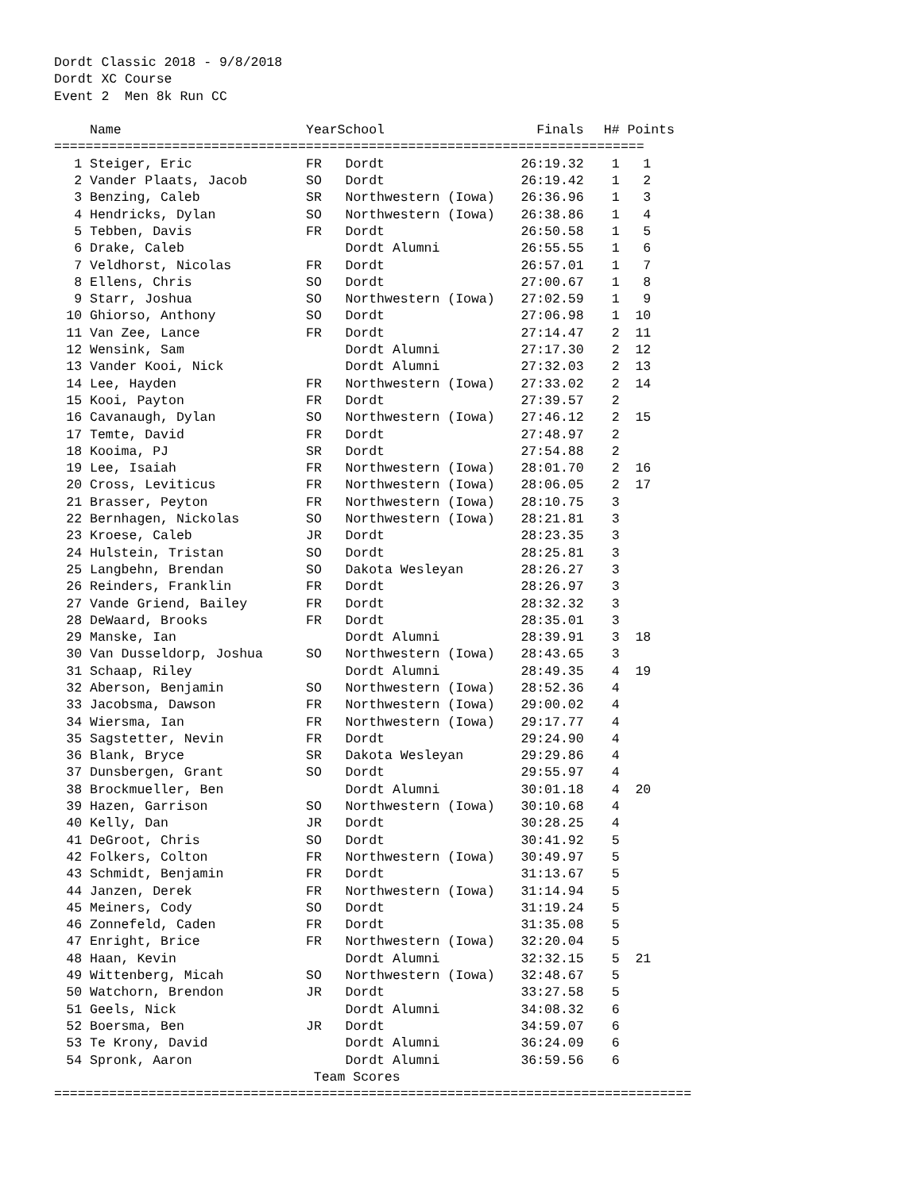Dordt Classic 2018 - 9/8/2018
Dordt XC Course
Event 2  Men 8k Run CC
| | Name | Year | School | Finals | H# | Points |
| --- | --- | --- | --- | --- | --- | --- |
| =========================================================================== | | | | | | |
| 1 | Steiger, Eric | FR | Dordt | 26:19.32 | 1 | 1 |
| 2 | Vander Plaats, Jacob | SO | Dordt | 26:19.42 | 1 | 2 |
| 3 | Benzing, Caleb | SR | Northwestern (Iowa) | 26:36.96 | 1 | 3 |
| 4 | Hendricks, Dylan | SO | Northwestern (Iowa) | 26:38.86 | 1 | 4 |
| 5 | Tebben, Davis | FR | Dordt | 26:50.58 | 1 | 5 |
| 6 | Drake, Caleb | | Dordt Alumni | 26:55.55 | 1 | 6 |
| 7 | Veldhorst, Nicolas | FR | Dordt | 26:57.01 | 1 | 7 |
| 8 | Ellens, Chris | SO | Dordt | 27:00.67 | 1 | 8 |
| 9 | Starr, Joshua | SO | Northwestern (Iowa) | 27:02.59 | 1 | 9 |
| 10 | Ghiorso, Anthony | SO | Dordt | 27:06.98 | 1 | 10 |
| 11 | Van Zee, Lance | FR | Dordt | 27:14.47 | 2 | 11 |
| 12 | Wensink, Sam | | Dordt Alumni | 27:17.30 | 2 | 12 |
| 13 | Vander Kooi, Nick | | Dordt Alumni | 27:32.03 | 2 | 13 |
| 14 | Lee, Hayden | FR | Northwestern (Iowa) | 27:33.02 | 2 | 14 |
| 15 | Kooi, Payton | FR | Dordt | 27:39.57 | 2 | |
| 16 | Cavanaugh, Dylan | SO | Northwestern (Iowa) | 27:46.12 | 2 | 15 |
| 17 | Temte, David | FR | Dordt | 27:48.97 | 2 | |
| 18 | Kooima, PJ | SR | Dordt | 27:54.88 | 2 | |
| 19 | Lee, Isaiah | FR | Northwestern (Iowa) | 28:01.70 | 2 | 16 |
| 20 | Cross, Leviticus | FR | Northwestern (Iowa) | 28:06.05 | 2 | 17 |
| 21 | Brasser, Peyton | FR | Northwestern (Iowa) | 28:10.75 | 3 | |
| 22 | Bernhagen, Nickolas | SO | Northwestern (Iowa) | 28:21.81 | 3 | |
| 23 | Kroese, Caleb | JR | Dordt | 28:23.35 | 3 | |
| 24 | Hulstein, Tristan | SO | Dordt | 28:25.81 | 3 | |
| 25 | Langbehn, Brendan | SO | Dakota Wesleyan | 28:26.27 | 3 | |
| 26 | Reinders, Franklin | FR | Dordt | 28:26.97 | 3 | |
| 27 | Vande Griend, Bailey | FR | Dordt | 28:32.32 | 3 | |
| 28 | DeWaard, Brooks | FR | Dordt | 28:35.01 | 3 | |
| 29 | Manske, Ian | | Dordt Alumni | 28:39.91 | 3 | 18 |
| 30 | Van Dusseldorp, Joshua | SO | Northwestern (Iowa) | 28:43.65 | 3 | |
| 31 | Schaap, Riley | | Dordt Alumni | 28:49.35 | 4 | 19 |
| 32 | Aberson, Benjamin | SO | Northwestern (Iowa) | 28:52.36 | 4 | |
| 33 | Jacobsma, Dawson | FR | Northwestern (Iowa) | 29:00.02 | 4 | |
| 34 | Wiersma, Ian | FR | Northwestern (Iowa) | 29:17.77 | 4 | |
| 35 | Sagstetter, Nevin | FR | Dordt | 29:24.90 | 4 | |
| 36 | Blank, Bryce | SR | Dakota Wesleyan | 29:29.86 | 4 | |
| 37 | Dunsbergen, Grant | SO | Dordt | 29:55.97 | 4 | |
| 38 | Brockmueller, Ben | | Dordt Alumni | 30:01.18 | 4 | 20 |
| 39 | Hazen, Garrison | SO | Northwestern (Iowa) | 30:10.68 | 4 | |
| 40 | Kelly, Dan | JR | Dordt | 30:28.25 | 4 | |
| 41 | DeGroot, Chris | SO | Dordt | 30:41.92 | 5 | |
| 42 | Folkers, Colton | FR | Northwestern (Iowa) | 30:49.97 | 5 | |
| 43 | Schmidt, Benjamin | FR | Dordt | 31:13.67 | 5 | |
| 44 | Janzen, Derek | FR | Northwestern (Iowa) | 31:14.94 | 5 | |
| 45 | Meiners, Cody | SO | Dordt | 31:19.24 | 5 | |
| 46 | Zonnefeld, Caden | FR | Dordt | 31:35.08 | 5 | |
| 47 | Enright, Brice | FR | Northwestern (Iowa) | 32:20.04 | 5 | |
| 48 | Haan, Kevin | | Dordt Alumni | 32:32.15 | 5 | 21 |
| 49 | Wittenberg, Micah | SO | Northwestern (Iowa) | 32:48.67 | 5 | |
| 50 | Watchorn, Brendon | JR | Dordt | 33:27.58 | 5 | |
| 51 | Geels, Nick | | Dordt Alumni | 34:08.32 | 6 | |
| 52 | Boersma, Ben | JR | Dordt | 34:59.07 | 6 | |
| 53 | Te Krony, David | | Dordt Alumni | 36:24.09 | 6 | |
| 54 | Spronk, Aaron | | Dordt Alumni | 36:59.56 | 6 | |
                                 Team Scores
=================================================================================